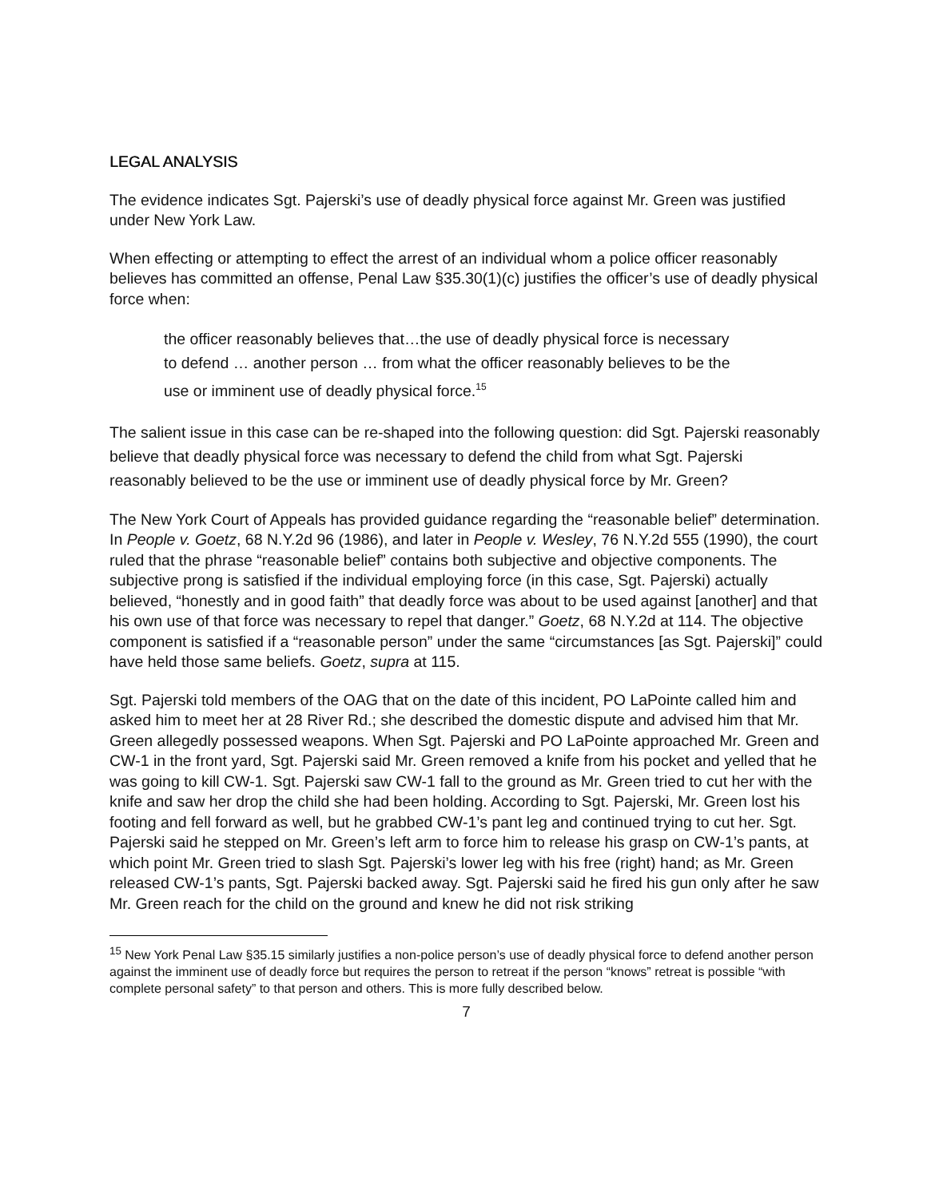LEGAL ANALYSIS
The evidence indicates Sgt. Pajerski’s use of deadly physical force against Mr. Green was justified under New York Law.
When effecting or attempting to effect the arrest of an individual whom a police officer reasonably believes has committed an offense, Penal Law §35.30(1)(c) justifies the officer’s use of deadly physical force when:
the officer reasonably believes that…the use of deadly physical force is necessary to defend … another person … from what the officer reasonably believes to be the use or imminent use of deadly physical force.<sup>15</sup>
The salient issue in this case can be re-shaped into the following question: did Sgt. Pajerski reasonably believe that deadly physical force was necessary to defend the child from what Sgt. Pajerski reasonably believed to be the use or imminent use of deadly physical force by Mr. Green?
The New York Court of Appeals has provided guidance regarding the “reasonable belief” determination. In People v. Goetz, 68 N.Y.2d 96 (1986), and later in People v. Wesley, 76 N.Y.2d 555 (1990), the court ruled that the phrase “reasonable belief” contains both subjective and objective components. The subjective prong is satisfied if the individual employing force (in this case, Sgt. Pajerski) actually believed, “honestly and in good faith” that deadly force was about to be used against [another] and that his own use of that force was necessary to repel that danger.” Goetz, 68 N.Y.2d at 114. The objective component is satisfied if a “reasonable person” under the same “circumstances [as Sgt. Pajerski]” could have held those same beliefs. Goetz, supra at 115.
Sgt. Pajerski told members of the OAG that on the date of this incident, PO LaPointe called him and asked him to meet her at 28 River Rd.; she described the domestic dispute and advised him that Mr. Green allegedly possessed weapons. When Sgt. Pajerski and PO LaPointe approached Mr. Green and CW-1 in the front yard, Sgt. Pajerski said Mr. Green removed a knife from his pocket and yelled that he was going to kill CW-1. Sgt. Pajerski saw CW-1 fall to the ground as Mr. Green tried to cut her with the knife and saw her drop the child she had been holding. According to Sgt. Pajerski, Mr. Green lost his footing and fell forward as well, but he grabbed CW-1’s pant leg and continued trying to cut her. Sgt. Pajerski said he stepped on Mr. Green’s left arm to force him to release his grasp on CW-1’s pants, at which point Mr. Green tried to slash Sgt. Pajerski’s lower leg with his free (right) hand; as Mr. Green released CW-1’s pants, Sgt. Pajerski backed away. Sgt. Pajerski said he fired his gun only after he saw Mr. Green reach for the child on the ground and knew he did not risk striking
<sup>15</sup> New York Penal Law §35.15 similarly justifies a non-police person’s use of deadly physical force to defend another person against the imminent use of deadly force but requires the person to retreat if the person “knows” retreat is possible “with complete personal safety” to that person and others. This is more fully described below.
7